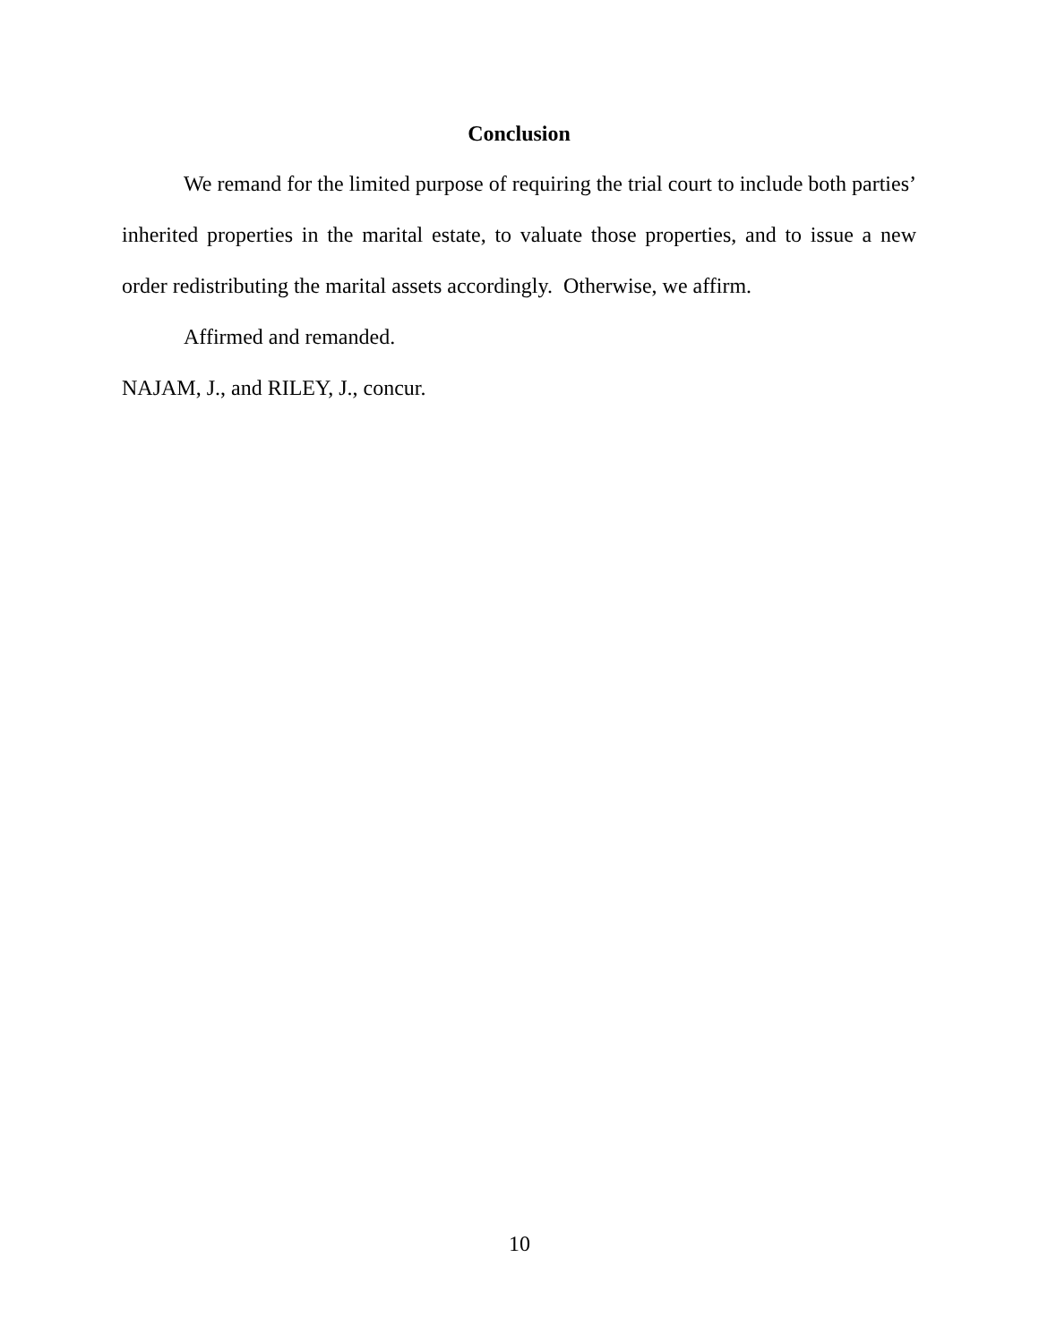Conclusion
We remand for the limited purpose of requiring the trial court to include both parties’ inherited properties in the marital estate, to valuate those properties, and to issue a new order redistributing the marital assets accordingly. Otherwise, we affirm.
Affirmed and remanded.
NAJAM, J., and RILEY, J., concur.
10